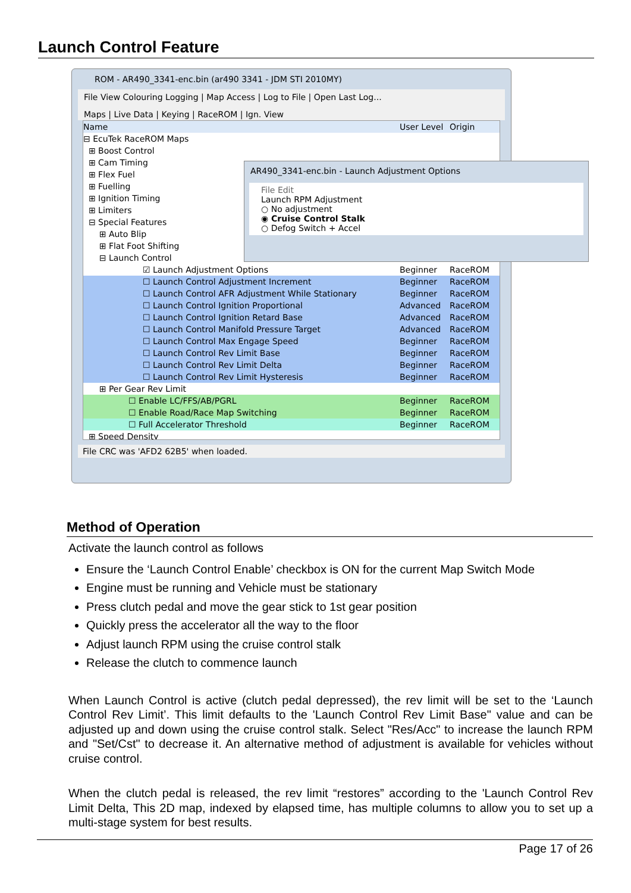Launch Control Feature
ROM - AR490_3341-enc.bin (ar490 3341 - JDM STI 2010MY)
File View Colouring Logging | Map Access | Log to File | Open Last Log...
Maps | Live Data | Keying | RaceROM | Ign. View
Name User Level Origin
⊟ EcuTek RaceROM Maps
⊞ Boost Control
⊞ Cam Timing
⊞ Flex Fuel
⊞ Fuelling
⊞ Ignition Timing
⊞ Limiters
⊟ Special Features
⊞ Auto Blip
⊞ Flat Foot Shifting
⊟ Launch Control
☑ Launch Adjustment Options Beginner RaceROM
☐ Launch Control Adjustment Increment Beginner RaceROM
☐ Launch Control AFR Adjustment While Stationary Beginner RaceROM
☐ Launch Control Ignition Proportional Advanced RaceROM
☐ Launch Control Ignition Retard Base Advanced RaceROM
☐ Launch Control Manifold Pressure Target Advanced RaceROM
☐ Launch Control Max Engage Speed Beginner RaceROM
☐ Launch Control Rev Limit Base Beginner RaceROM
☐ Launch Control Rev Limit Delta Beginner RaceROM
☐ Launch Control Rev Limit Hysteresis Beginner RaceROM
⊞ Per Gear Rev Limit
☐ Enable LC/FFS/AB/PGRL Beginner RaceROM
☐ Enable Road/Race Map Switching Beginner RaceROM
☐ Full Accelerator Threshold Beginner RaceROM
⊞ Speed Density
File CRC was 'AFD2 62B5' when loaded.
AR490_3341-enc.bin - Launch Adjustment Options
File Edit
Launch RPM Adjustment
○ No adjustment
◉ Cruise Control Stalk
○ Defog Switch + Accel
Method of Operation
Activate the launch control as follows
Ensure the ‘Launch Control Enable’ checkbox is ON for the current Map Switch Mode
Engine must be running and Vehicle must be stationary
Press clutch pedal and move the gear stick to 1st gear position
Quickly press the accelerator all the way to the floor
Adjust launch RPM using the cruise control stalk
Release the clutch to commence launch
When Launch Control is active (clutch pedal depressed), the rev limit will be set to the ‘Launch Control Rev Limit’. This limit defaults to the 'Launch Control Rev Limit Base" value and can be adjusted up and down using the cruise control stalk. Select "Res/Acc" to increase the launch RPM and "Set/Cst" to decrease it. An alternative method of adjustment is available for vehicles without cruise control.
When the clutch pedal is released, the rev limit “restores” according to the 'Launch Control Rev Limit Delta, This 2D map, indexed by elapsed time, has multiple columns to allow you to set up a multi-stage system for best results.
Page 17 of 26